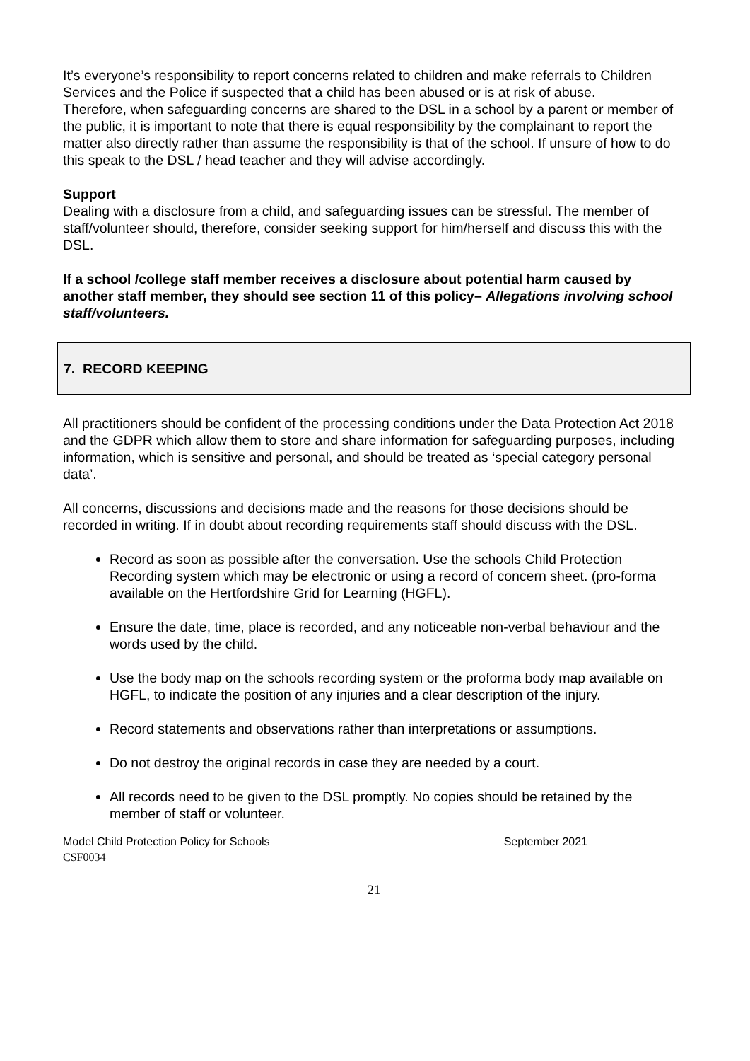It’s everyone’s responsibility to report concerns related to children and make referrals to Children Services and the Police if suspected that a child has been abused or is at risk of abuse.
Therefore, when safeguarding concerns are shared to the DSL in a school by a parent or member of the public, it is important to note that there is equal responsibility by the complainant to report the matter also directly rather than assume the responsibility is that of the school. If unsure of how to do this speak to the DSL / head teacher and they will advise accordingly.
Support
Dealing with a disclosure from a child, and safeguarding issues can be stressful. The member of staff/volunteer should, therefore, consider seeking support for him/herself and discuss this with the DSL.
If a school /college staff member receives a disclosure about potential harm caused by another staff member, they should see section 11 of this policy– Allegations involving school staff/volunteers.
7. RECORD KEEPING
All practitioners should be confident of the processing conditions under the Data Protection Act 2018 and the GDPR which allow them to store and share information for safeguarding purposes, including information, which is sensitive and personal, and should be treated as ‘special category personal data’.
All concerns, discussions and decisions made and the reasons for those decisions should be recorded in writing. If in doubt about recording requirements staff should discuss with the DSL.
Record as soon as possible after the conversation. Use the schools Child Protection Recording system which may be electronic or using a record of concern sheet. (pro-forma available on the Hertfordshire Grid for Learning (HGFL).
Ensure the date, time, place is recorded, and any noticeable non-verbal behaviour and the words used by the child.
Use the body map on the schools recording system or the proforma body map available on HGFL, to indicate the position of any injuries and a clear description of the injury.
Record statements and observations rather than interpretations or assumptions.
Do not destroy the original records in case they are needed by a court.
All records need to be given to the DSL promptly. No copies should be retained by the member of staff or volunteer.
Model Child Protection Policy for Schools September 2021
CSF0034
21